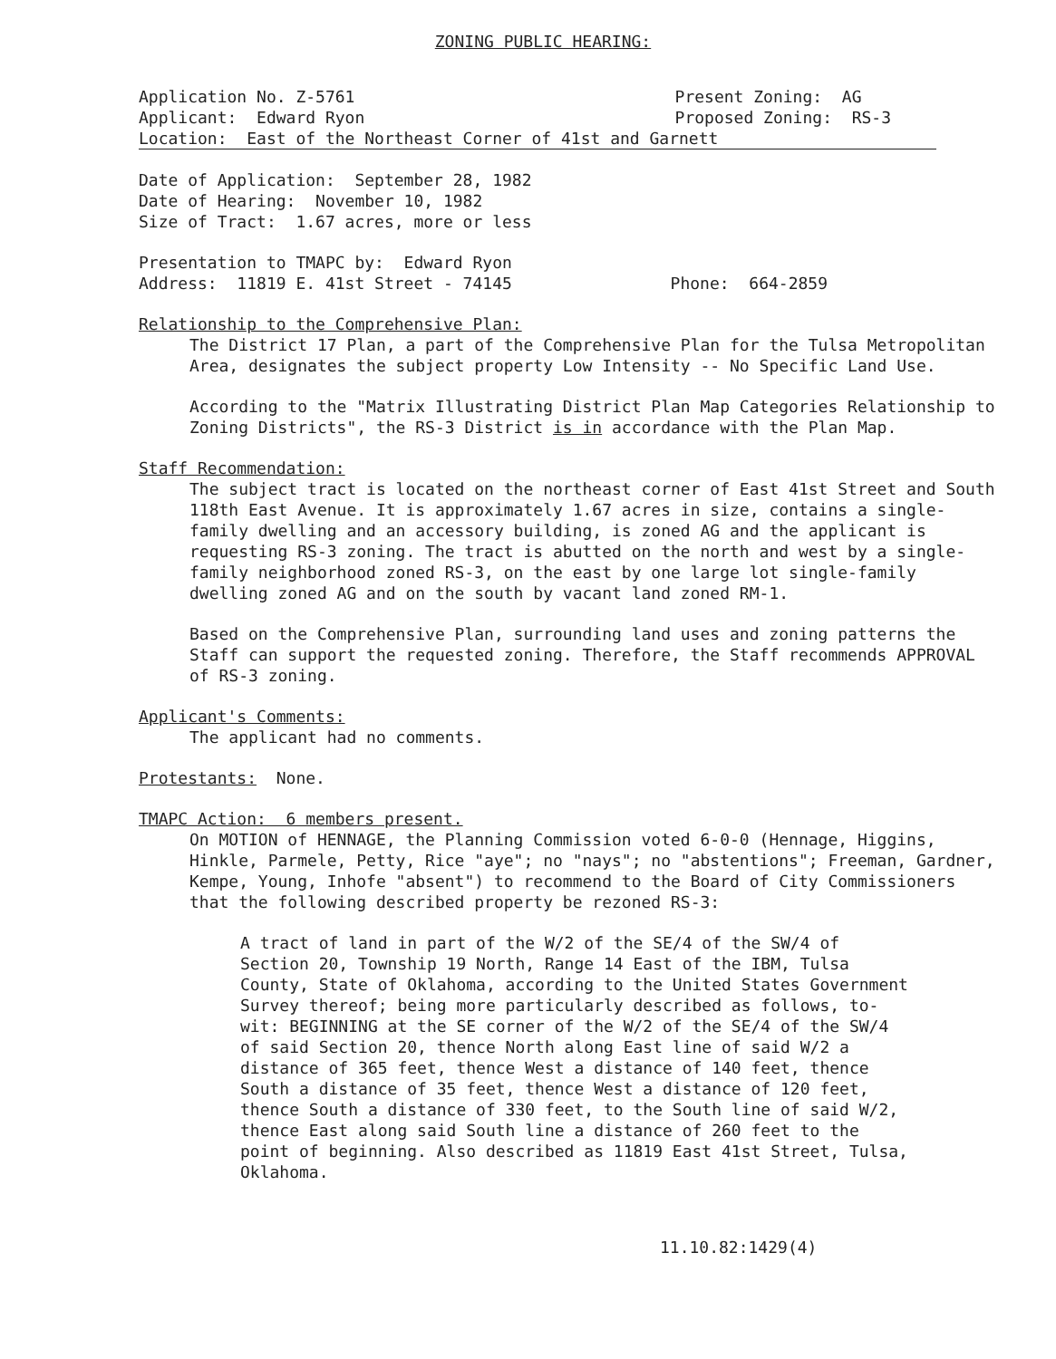ZONING PUBLIC HEARING:
Application No. Z-5761 Present Zoning: AG
Applicant: Edward Ryon Proposed Zoning: RS-3
Location: East of the Northeast Corner of 41st and Garnett
Date of Application: September 28, 1982
Date of Hearing: November 10, 1982
Size of Tract: 1.67 acres, more or less
Presentation to TMAPC by: Edward Ryon
Address: 11819 E. 41st Street - 74145 Phone: 664-2859
Relationship to the Comprehensive Plan:
The District 17 Plan, a part of the Comprehensive Plan for the Tulsa Metropolitan Area, designates the subject property Low Intensity -- No Specific Land Use.
According to the "Matrix Illustrating District Plan Map Categories Relationship to Zoning Districts", the RS-3 District is in accordance with the Plan Map.
Staff Recommendation:
The subject tract is located on the northeast corner of East 41st Street and South 118th East Avenue. It is approximately 1.67 acres in size, contains a single-family dwelling and an accessory building, is zoned AG and the applicant is requesting RS-3 zoning. The tract is abutted on the north and west by a single-family neighborhood zoned RS-3, on the east by one large lot single-family dwelling zoned AG and on the south by vacant land zoned RM-1.
Based on the Comprehensive Plan, surrounding land uses and zoning patterns the Staff can support the requested zoning. Therefore, the Staff recommends APPROVAL of RS-3 zoning.
Applicant's Comments:
The applicant had no comments.
Protestants: None.
TMAPC Action: 6 members present.
On MOTION of HENNAGE, the Planning Commission voted 6-0-0 (Hennage, Higgins, Hinkle, Parmele, Petty, Rice "aye"; no "nays"; no "abstentions"; Freeman, Gardner, Kempe, Young, Inhofe "absent") to recommend to the Board of City Commissioners that the following described property be rezoned RS-3:
A tract of land in part of the W/2 of the SE/4 of the SW/4 of Section 20, Township 19 North, Range 14 East of the IBM, Tulsa County, State of Oklahoma, according to the United States Government Survey thereof; being more particularly described as follows, to-wit: BEGINNING at the SE corner of the W/2 of the SE/4 of the SW/4 of said Section 20, thence North along East line of said W/2 a distance of 365 feet, thence West a distance of 140 feet, thence South a distance of 35 feet, thence West a distance of 120 feet, thence South a distance of 330 feet, to the South line of said W/2, thence East along said South line a distance of 260 feet to the point of beginning. Also described as 11819 East 41st Street, Tulsa, Oklahoma.
11.10.82:1429(4)